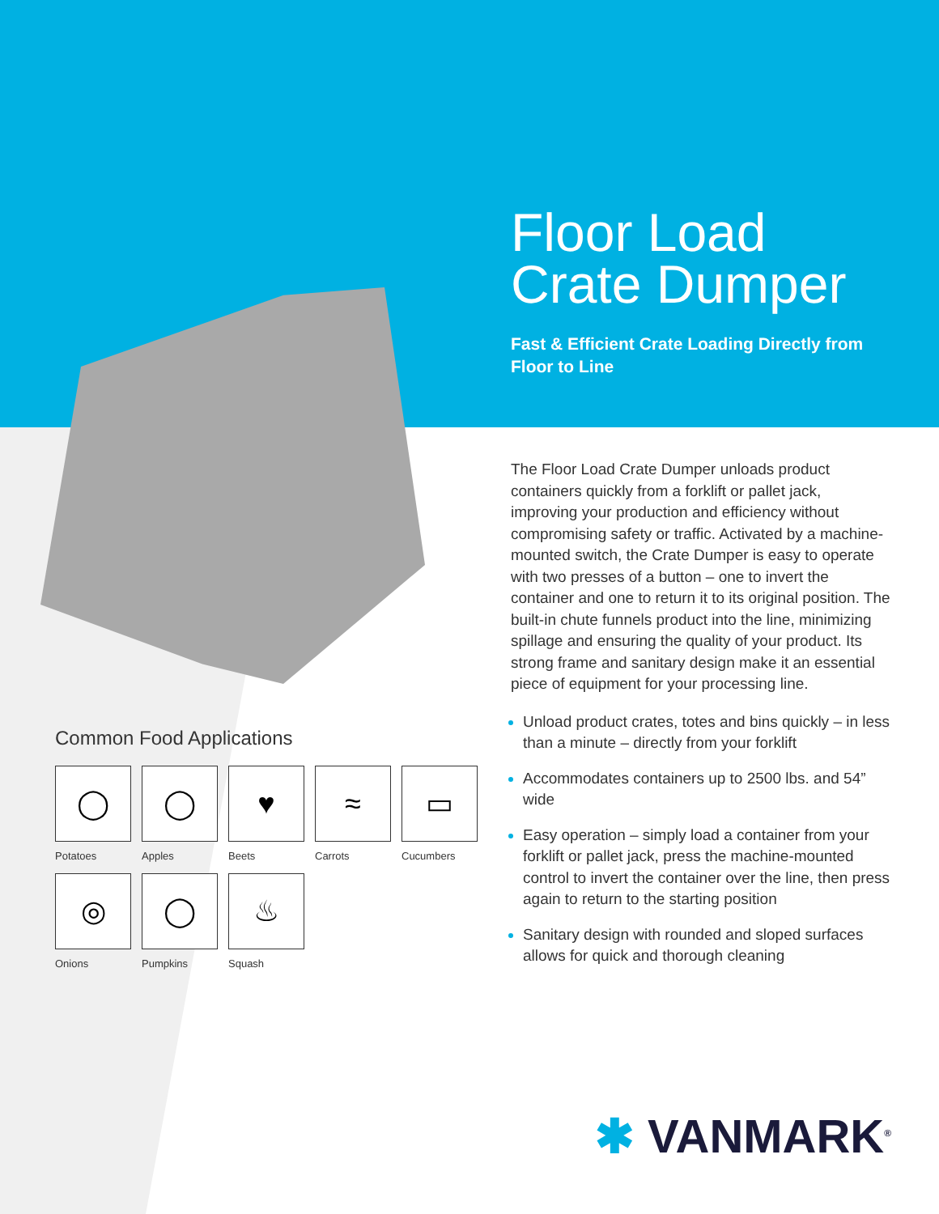Floor Load Crate Dumper
Fast & Efficient Crate Loading Directly from Floor to Line
The Floor Load Crate Dumper unloads product containers quickly from a forklift or pallet jack, improving your production and efficiency without compromising safety or traffic. Activated by a machine-mounted switch, the Crate Dumper is easy to operate with two presses of a button – one to invert the container and one to return it to its original position. The built-in chute funnels product into the line, minimizing spillage and ensuring the quality of your product. Its strong frame and sanitary design make it an essential piece of equipment for your processing line.
Unload product crates, totes and bins quickly – in less than a minute – directly from your forklift
Accommodates containers up to 2500 lbs. and 54” wide
Easy operation – simply load a container from your forklift or pallet jack, press the machine-mounted control to invert the container over the line, then press again to return to the starting position
Sanitary design with rounded and sloped surfaces allows for quick and thorough cleaning
Common Food Applications
◯
Potatoes
◯
Apples
♥
Beets
≈
Carrots
▭
Cucumbers
◎
Onions
◯
Pumpkins
♨
Squash
✱ VANMARK<sup>®</sup>